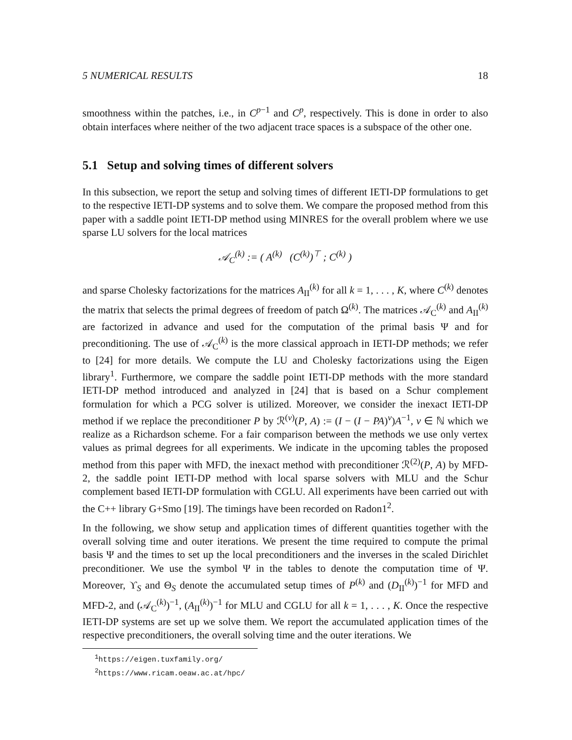5 NUMERICAL RESULTS 18
smoothness within the patches, i.e., in C<sup>p−1</sup> and C<sup>p</sup>, respectively. This is done in order to also obtain interfaces where neither of the two adjacent trace spaces is a subspace of the other one.
5.1 Setup and solving times of different solvers
In this subsection, we report the setup and solving times of different IETI-DP formulations to get to the respective IETI-DP systems and to solve them. We compare the proposed method from this paper with a saddle point IETI-DP method using MINRES for the overall problem where we use sparse LU solvers for the local matrices
𝒜<sub>C</sub><sup>(k)</sup> := ( A<sup>(k)</sup> (C<sup>(k)</sup>)<sup>⊤</sup> ; C<sup>(k)</sup> )
and sparse Cholesky factorizations for the matrices A<sub>II</sub><sup>(k)</sup> for all k = 1, . . . , K, where C<sup>(k)</sup> denotes the matrix that selects the primal degrees of freedom of patch Ω<sup>(k)</sup>. The matrices 𝒜<sub>C</sub><sup>(k)</sup> and A<sub>II</sub><sup>(k)</sup> are factorized in advance and used for the computation of the primal basis Ψ and for preconditioning. The use of 𝒜<sub>C</sub><sup>(k)</sup> is the more classical approach in IETI-DP methods; we refer to [24] for more details. We compute the LU and Cholesky factorizations using the Eigen library<sup>1</sup>. Furthermore, we compare the saddle point IETI-DP methods with the more standard IETI-DP method introduced and analyzed in [24] that is based on a Schur complement formulation for which a PCG solver is utilized. Moreover, we consider the inexact IETI-DP method if we replace the preconditioner P by ℛ<sup>(ν)</sup>(P, A) := (I − (I − PA)<sup>ν</sup>)A<sup>−1</sup>, ν ∈ ℕ which we realize as a Richardson scheme. For a fair comparison between the methods we use only vertex values as primal degrees for all experiments. We indicate in the upcoming tables the proposed method from this paper with MFD, the inexact method with preconditioner ℛ<sup>(2)</sup>(P, A) by MFD-2, the saddle point IETI-DP method with local sparse solvers with MLU and the Schur complement based IETI-DP formulation with CGLU. All experiments have been carried out with the C++ library G+Smo [19]. The timings have been recorded on Radon1<sup>2</sup>.
In the following, we show setup and application times of different quantities together with the overall solving time and outer iterations. We present the time required to compute the primal basis Ψ and the times to set up the local preconditioners and the inverses in the scaled Dirichlet preconditioner. We use the symbol Ψ in the tables to denote the computation time of Ψ. Moreover, ϒ<sub>S</sub> and Θ<sub>S</sub> denote the accumulated setup times of P<sup>(k)</sup> and (D<sub>II</sub><sup>(k)</sup>)<sup>−1</sup> for MFD and MFD-2, and (𝒜<sub>C</sub><sup>(k)</sup>)<sup>−1</sup>, (A<sub>II</sub><sup>(k)</sup>)<sup>−1</sup> for MLU and CGLU for all k = 1, . . . , K. Once the respective IETI-DP systems are set up we solve them. We report the accumulated application times of the respective preconditioners, the overall solving time and the outer iterations. We
<sup>1</sup> https://eigen.tuxfamily.org/
<sup>2</sup> https://www.ricam.oeaw.ac.at/hpc/